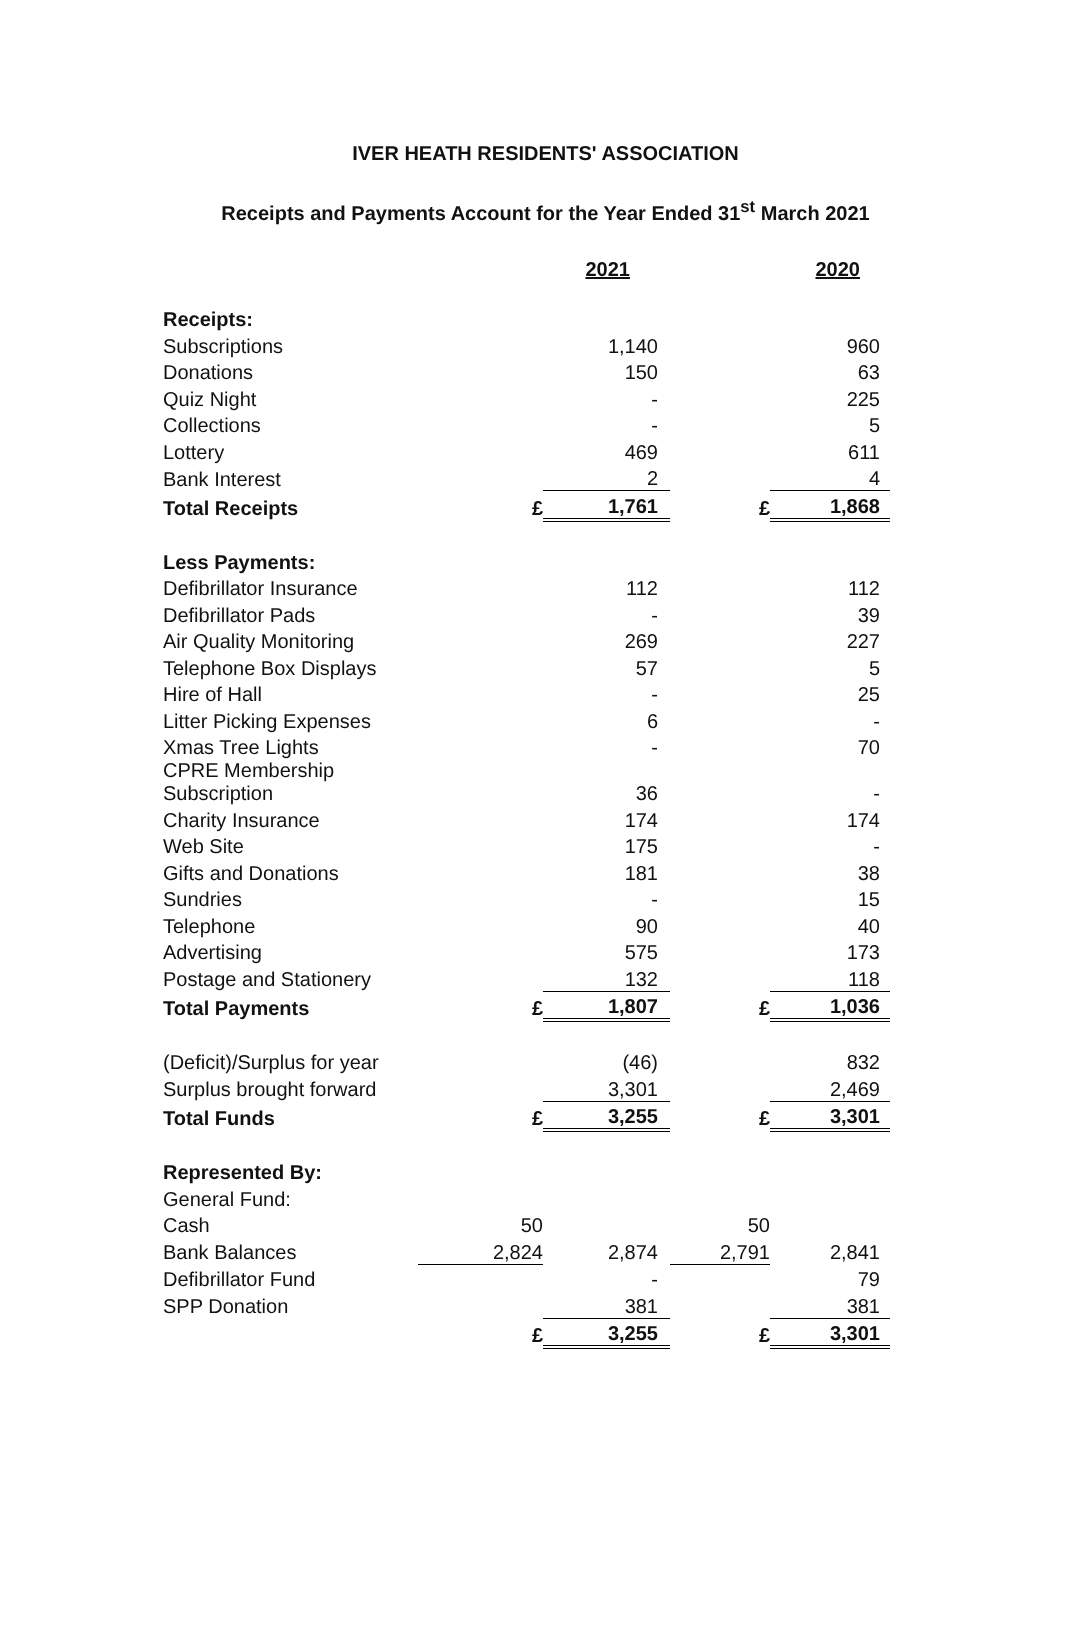IVER HEATH RESIDENTS' ASSOCIATION
Receipts and Payments Account for the Year Ended 31<sup>st</sup> March 2021
| | | 2021 | | 2020 |
| Receipts: | | | | |
| Subscriptions | | 1,140 | | 960 |
| Donations | | 150 | | 63 |
| Quiz Night | | - | | 225 |
| Collections | | - | | 5 |
| Lottery | | 469 | | 611 |
| Bank Interest | | 2 | | 4 |
| Total Receipts | £ | 1,761 | £ | 1,868 |
| Less Payments: | | | | |
| Defibrillator Insurance | | 112 | | 112 |
| Defibrillator Pads | | - | | 39 |
| Air Quality Monitoring | | 269 | | 227 |
| Telephone Box Displays | | 57 | | 5 |
| Hire of Hall | | - | | 25 |
| Litter Picking Expenses | | 6 | | - |
| Xmas Tree Lights | | - | | 70 |
| CPRE Membership Subscription | | 36 | | - |
| Charity Insurance | | 174 | | 174 |
| Web Site | | 175 | | - |
| Gifts and Donations | | 181 | | 38 |
| Sundries | | - | | 15 |
| Telephone | | 90 | | 40 |
| Advertising | | 575 | | 173 |
| Postage and Stationery | | 132 | | 118 |
| Total Payments | £ | 1,807 | £ | 1,036 |
| (Deficit)/Surplus for year | | (46) | | 832 |
| Surplus brought forward | | 3,301 | | 2,469 |
| Total Funds | £ | 3,255 | £ | 3,301 |
| Represented By: | | | | |
| General Fund: | | | | |
| Cash | 50 | | 50 | |
| Bank Balances | 2,824 | 2,874 | 2,791 | 2,841 |
| Defibrillator Fund | | - | | 79 |
| SPP Donation | | 381 | | 381 |
| | £ | 3,255 | £ | 3,301 |